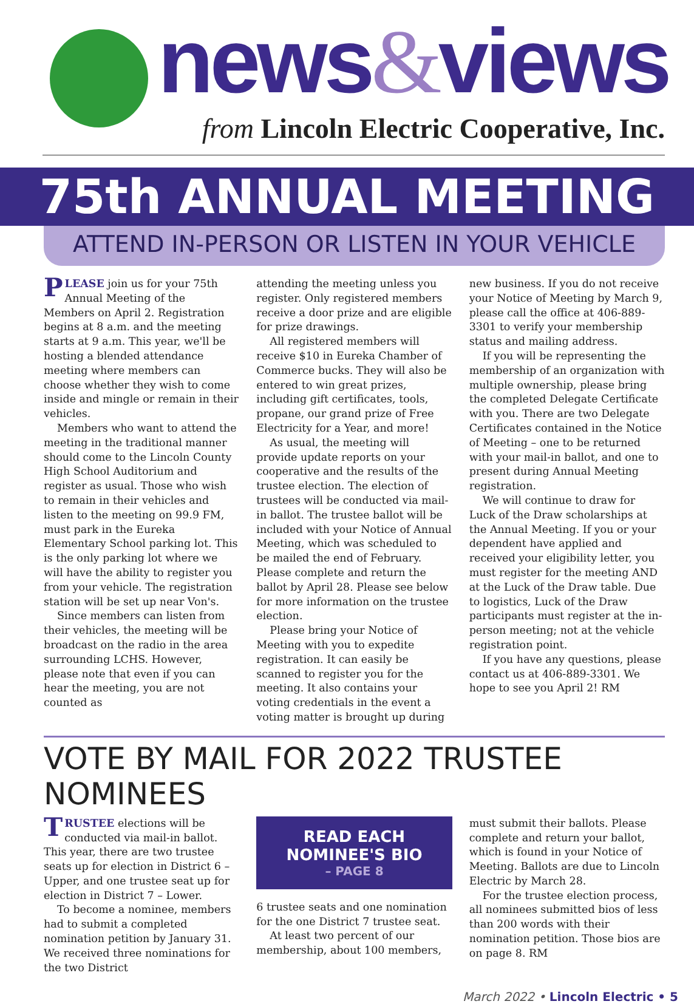news&views
from Lincoln Electric Cooperative, Inc.
75th ANNUAL MEETING
ATTEND IN-PERSON OR LISTEN IN YOUR VEHICLE
PLEASE join us for your 75th Annual Meeting of the Members on April 2. Registration begins at 8 a.m. and the meeting starts at 9 a.m. This year, we'll be hosting a blended attendance meeting where members can choose whether they wish to come inside and mingle or remain in their vehicles.
Members who want to attend the meeting in the traditional manner should come to the Lincoln County High School Auditorium and register as usual. Those who wish to remain in their vehicles and listen to the meeting on 99.9 FM, must park in the Eureka Elementary School parking lot. This is the only parking lot where we will have the ability to register you from your vehicle. The registration station will be set up near Von's.
Since members can listen from their vehicles, the meeting will be broadcast on the radio in the area surrounding LCHS. However, please note that even if you can hear the meeting, you are not counted as
attending the meeting unless you register. Only registered members receive a door prize and are eligible for prize drawings.
All registered members will receive $10 in Eureka Chamber of Commerce bucks. They will also be entered to win great prizes, including gift certificates, tools, propane, our grand prize of Free Electricity for a Year, and more!
As usual, the meeting will provide update reports on your cooperative and the results of the trustee election. The election of trustees will be conducted via mail-in ballot. The trustee ballot will be included with your Notice of Annual Meeting, which was scheduled to be mailed the end of February. Please complete and return the ballot by April 28. Please see below for more information on the trustee election.
Please bring your Notice of Meeting with you to expedite registration. It can easily be scanned to register you for the meeting. It also contains your voting credentials in the event a voting matter is brought up during
new business. If you do not receive your Notice of Meeting by March 9, please call the office at 406-889-3301 to verify your membership status and mailing address.
If you will be representing the membership of an organization with multiple ownership, please bring the completed Delegate Certificate with you. There are two Delegate Certificates contained in the Notice of Meeting – one to be returned with your mail-in ballot, and one to present during Annual Meeting registration.
We will continue to draw for Luck of the Draw scholarships at the Annual Meeting. If you or your dependent have applied and received your eligibility letter, you must register for the meeting AND at the Luck of the Draw table. Due to logistics, Luck of the Draw participants must register at the in-person meeting; not at the vehicle registration point.
If you have any questions, please contact us at 406-889-3301. We hope to see you April 2! RM
VOTE BY MAIL FOR 2022 TRUSTEE NOMINEES
TRUSTEE elections will be conducted via mail-in ballot. This year, there are two trustee seats up for election in District 6 – Upper, and one trustee seat up for election in District 7 – Lower.
To become a nominee, members had to submit a completed nomination petition by January 31. We received three nominations for the two District
READ EACH
NOMINEE'S BIO
– PAGE 8
6 trustee seats and one nomination for the one District 7 trustee seat.
At least two percent of our membership, about 100 members,
must submit their ballots. Please complete and return your ballot, which is found in your Notice of Meeting. Ballots are due to Lincoln Electric by March 28.
For the trustee election process, all nominees submitted bios of less than 200 words with their nomination petition. Those bios are on page 8. RM
March 2022 • Lincoln Electric • 5